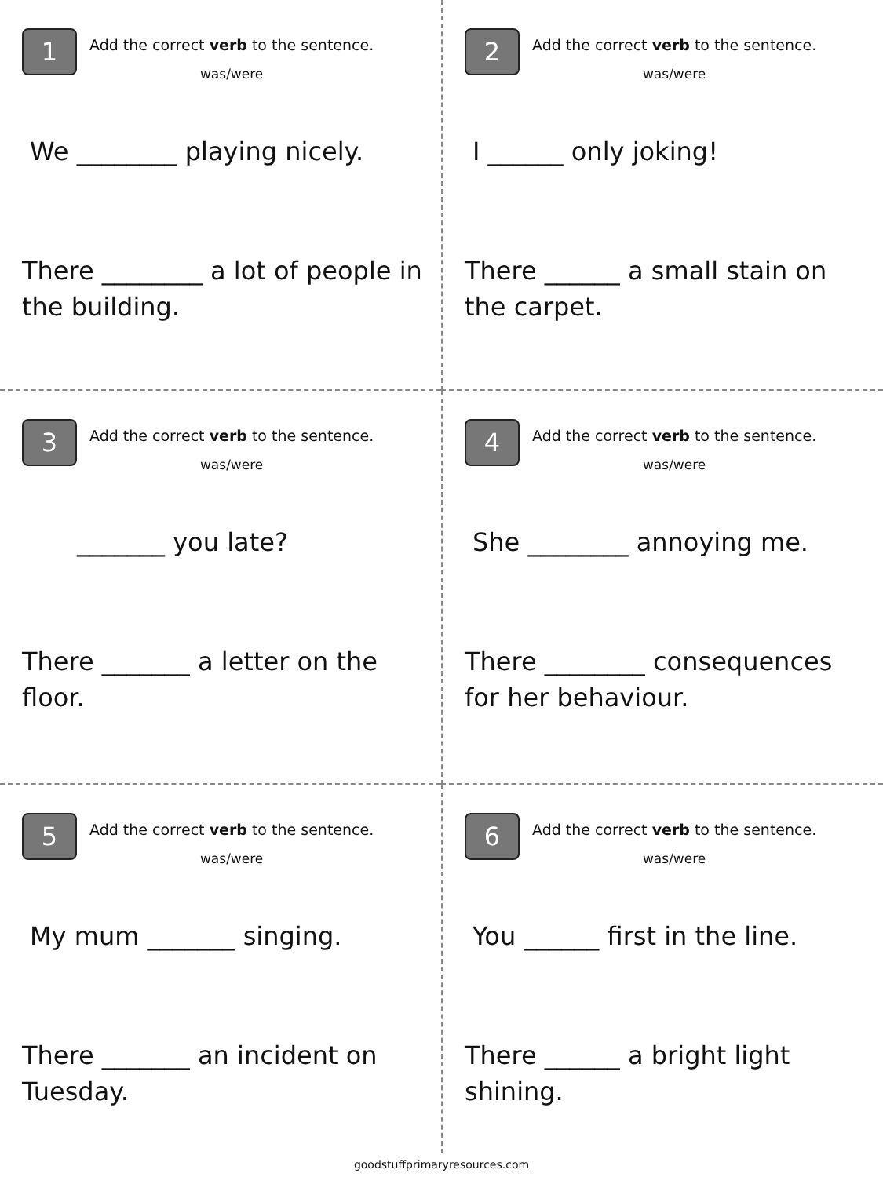1
Add the correct verb to the sentence.
was/were
We ________ playing nicely.
There ________ a lot of people in the building.
2
Add the correct verb to the sentence.
was/were
I ______ only joking!
There ______ a small stain on the carpet.
3
Add the correct verb to the sentence.
was/were
_______ you late?
There _______ a letter on the floor.
4
Add the correct verb to the sentence.
was/were
She ________ annoying me.
There ________ consequences for her behaviour.
5
Add the correct verb to the sentence.
was/were
My mum _______ singing.
There _______ an incident on Tuesday.
6
Add the correct verb to the sentence.
was/were
You ______ first in the line.
There ______ a bright light shining.
goodstuffprimaryresources.com